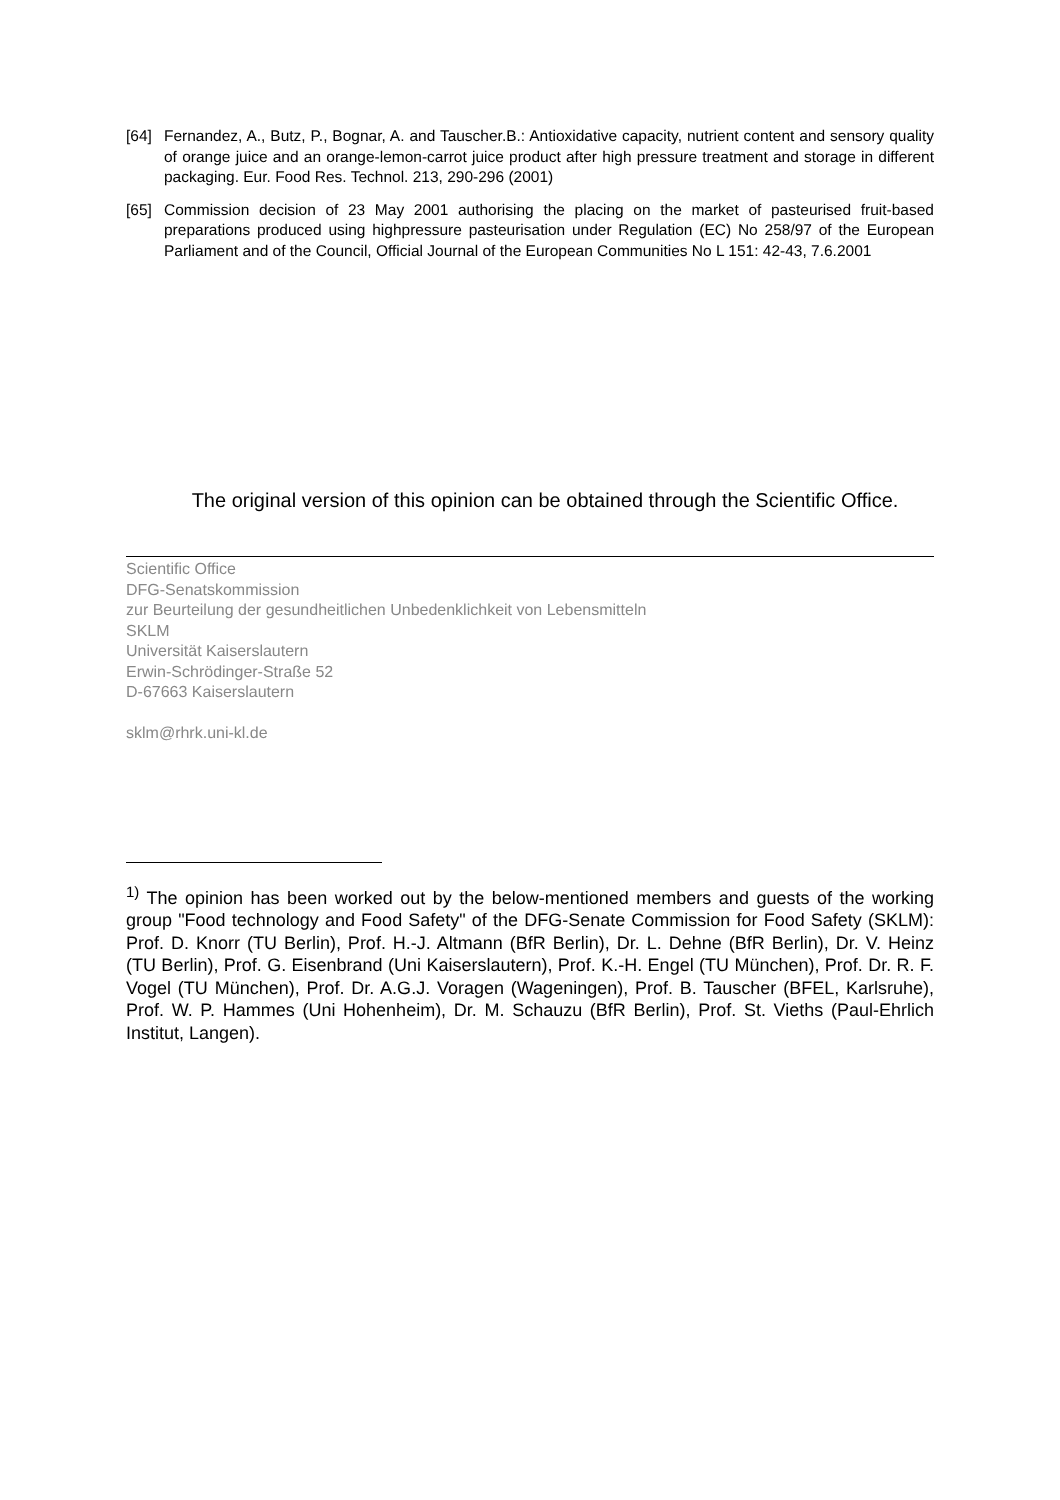[64] Fernandez, A., Butz, P., Bognar, A. and Tauscher.B.: Antioxidative capacity, nutrient content and sensory quality of orange juice and an orange-lemon-carrot juice product after high pressure treatment and storage in different packaging. Eur. Food Res. Technol. 213, 290-296 (2001)
[65] Commission decision of 23 May 2001 authorising the placing on the market of pasteurised fruit-based preparations produced using highpressure pasteurisation under Regulation (EC) No 258/97 of the European Parliament and of the Council, Official Journal of the European Communities No L 151: 42-43, 7.6.2001
The original version of this opinion can be obtained through the Scientific Office.
Scientific Office
DFG-Senatskommission
zur Beurteilung der gesundheitlichen Unbedenklichkeit von Lebensmitteln
SKLM
Universität Kaiserslautern
Erwin-Schrödinger-Straße 52
D-67663 Kaiserslautern
sklm@rhrk.uni-kl.de
<sup>1)</sup> The opinion has been worked out by the below-mentioned members and guests of the working group "Food technology and Food Safety" of the DFG-Senate Commission for Food Safety (SKLM): Prof. D. Knorr (TU Berlin), Prof. H.-J. Altmann (BfR Berlin), Dr. L. Dehne (BfR Berlin), Dr. V. Heinz (TU Berlin), Prof. G. Eisenbrand (Uni Kaiserslautern), Prof. K.-H. Engel (TU München), Prof. Dr. R. F. Vogel (TU München), Prof. Dr. A.G.J. Voragen (Wageningen), Prof. B. Tauscher (BFEL, Karlsruhe), Prof. W. P. Hammes (Uni Hohenheim), Dr. M. Schauzu (BfR Berlin), Prof. St. Vieths (Paul-Ehrlich Institut, Langen).